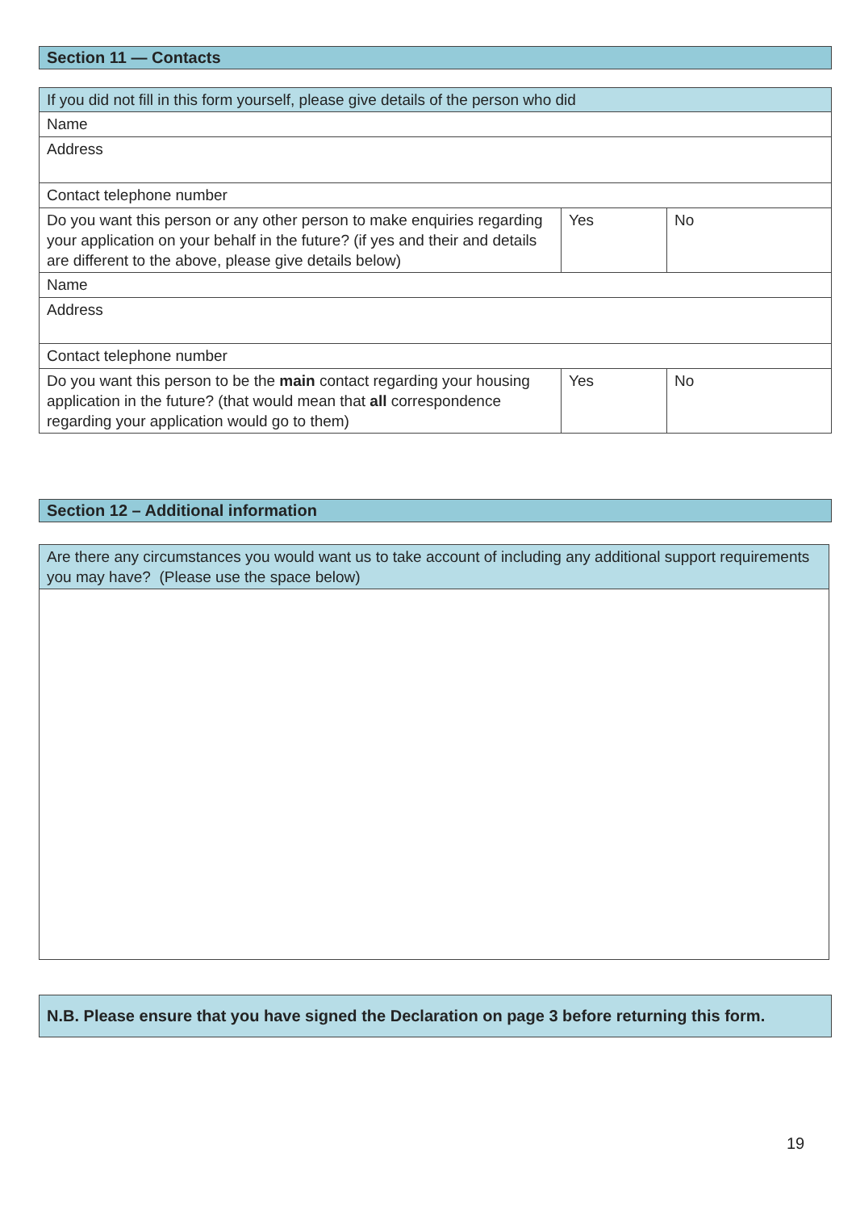Section 11 — Contacts
| If you did not fill in this form yourself, please give details of the person who did | | |
| Name | | |
| Address | | |
| Contact telephone number | | |
| Do you want this person or any other person to make enquiries regarding your application on your behalf in the future? (if yes and their and details are different to the above, please give details below) | Yes | No |
| Name | | |
| Address | | |
| Contact telephone number | | |
| Do you want this person to be the main contact regarding your housing application in the future? (that would mean that all correspondence regarding your application would go to them) | Yes | No |
Section 12 – Additional information
| Are there any circumstances you would want us to take account of including any additional support requirements you may have? (Please use the space below) |
N.B. Please ensure that you have signed the Declaration on page 3 before returning this form.
19